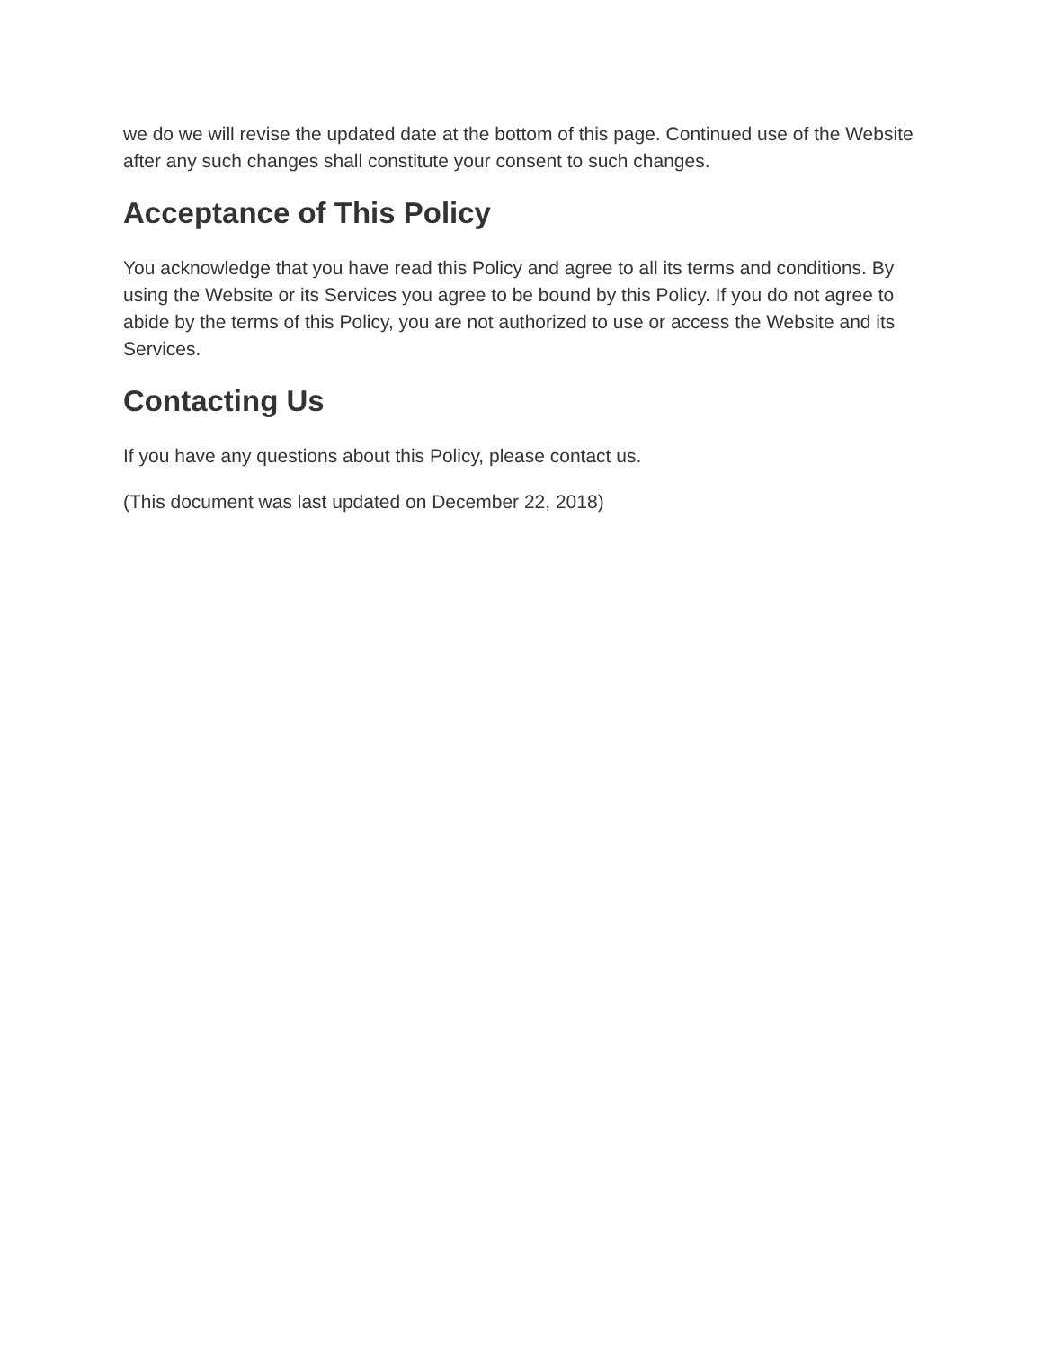we do we will revise the updated date at the bottom of this page. Continued use of the Website after any such changes shall constitute your consent to such changes.
Acceptance of This Policy
You acknowledge that you have read this Policy and agree to all its terms and conditions. By using the Website or its Services you agree to be bound by this Policy. If you do not agree to abide by the terms of this Policy, you are not authorized to use or access the Website and its Services.
Contacting Us
If you have any questions about this Policy, please contact us.
(This document was last updated on December 22, 2018)